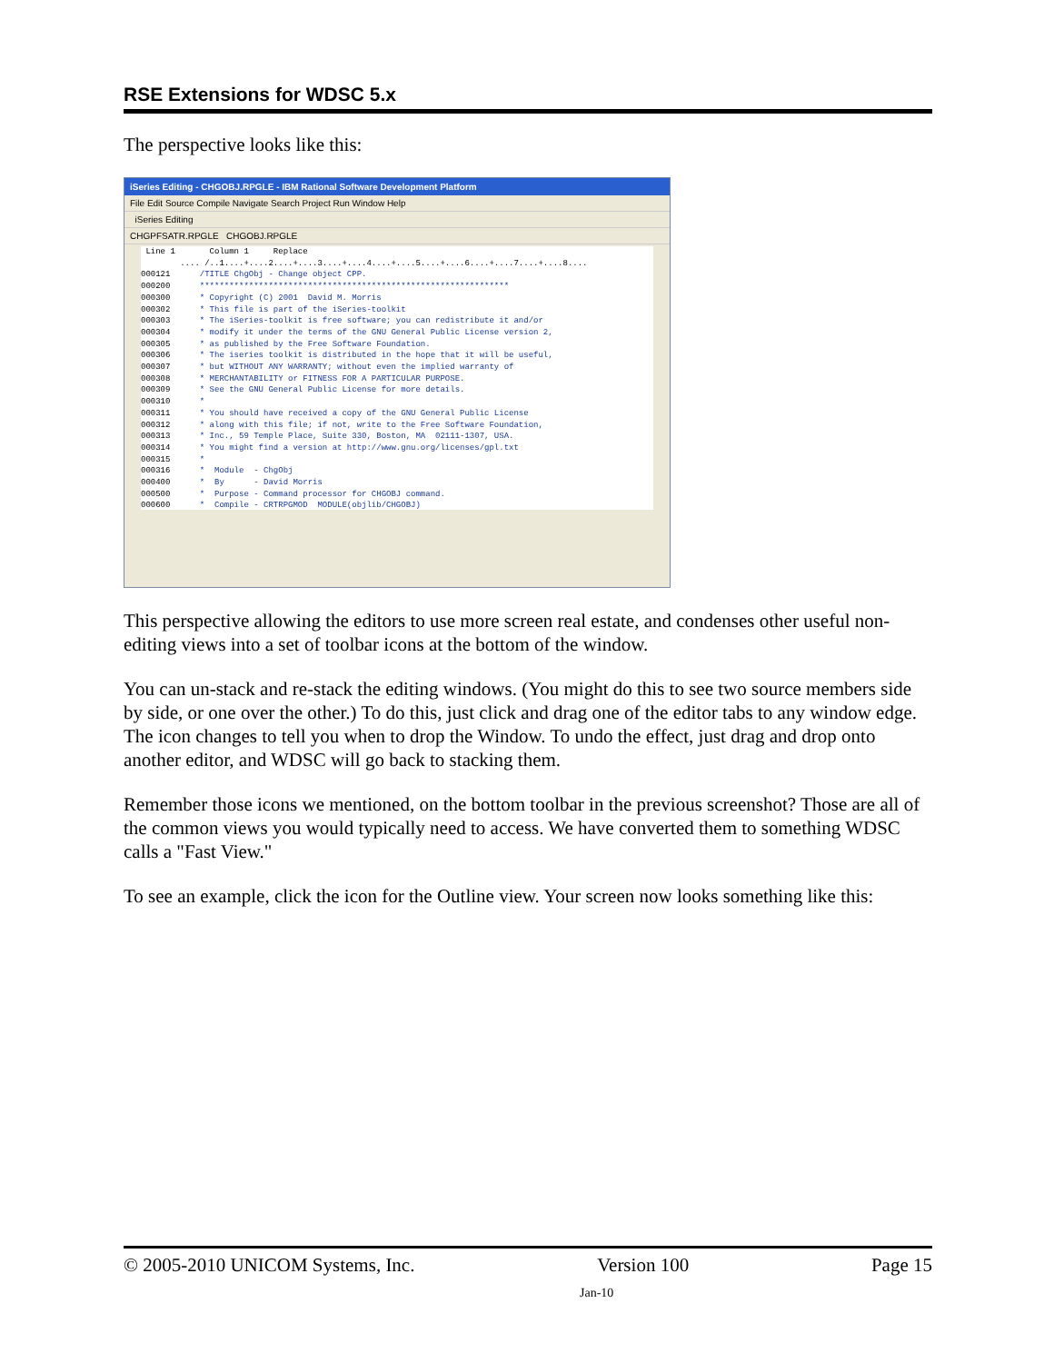RSE Extensions for WDSC 5.x
The perspective looks like this:
iSeries Editing - CHGOBJ.RPGLE - IBM Rational Software Development Platform
File Edit Source Compile Navigate Search Project Run Window Help
iSeries Editing
CHGPFSATR.RPGLE CHGOBJ.RPGLE
Line 1 Column 1 Replace
.... /..1....+....2....+....3....+....4....+....5....+....6....+....7....+....8....
000121 /TITLE ChgObj - Change object CPP.
000200 ***************************************************************
000300 * Copyright (C) 2001 David M. Morris
000302 * This file is part of the iSeries-toolkit
000303 * The iSeries-toolkit is free software; you can redistribute it and/or
000304 * modify it under the terms of the GNU General Public License version 2,
000305 * as published by the Free Software Foundation.
000306 * The iseries toolkit is distributed in the hope that it will be useful,
000307 * but WITHOUT ANY WARRANTY; without even the implied warranty of
000308 * MERCHANTABILITY or FITNESS FOR A PARTICULAR PURPOSE.
000309 * See the GNU General Public License for more details.
000310 *
000311 * You should have received a copy of the GNU General Public License
000312 * along with this file; if not, write to the Free Software Foundation,
000313 * Inc., 59 Temple Place, Suite 330, Boston, MA 02111-1307, USA.
000314 * You might find a version at http://www.gnu.org/licenses/gpl.txt
000315 *
000316 * Module - ChgObj
000400 * By - David Morris
000500 * Purpose - Command processor for CHGOBJ command.
000600 * Compile - CRTRPGMOD MODULE(objlib/CHGOBJ)
This perspective allowing the editors to use more screen real estate, and condenses other useful non-editing views into a set of toolbar icons at the bottom of the window.
You can un-stack and re-stack the editing windows. (You might do this to see two source members side by side, or one over the other.) To do this, just click and drag one of the editor tabs to any window edge. The icon changes to tell you when to drop the Window. To undo the effect, just drag and drop onto another editor, and WDSC will go back to stacking them.
Remember those icons we mentioned, on the bottom toolbar in the previous screenshot? Those are all of the common views you would typically need to access. We have converted them to something WDSC calls a "Fast View."
To see an example, click the icon for the Outline view. Your screen now looks something like this:
© 2005-2010 UNICOM Systems, Inc. Version 100 Page 15
Jan-10